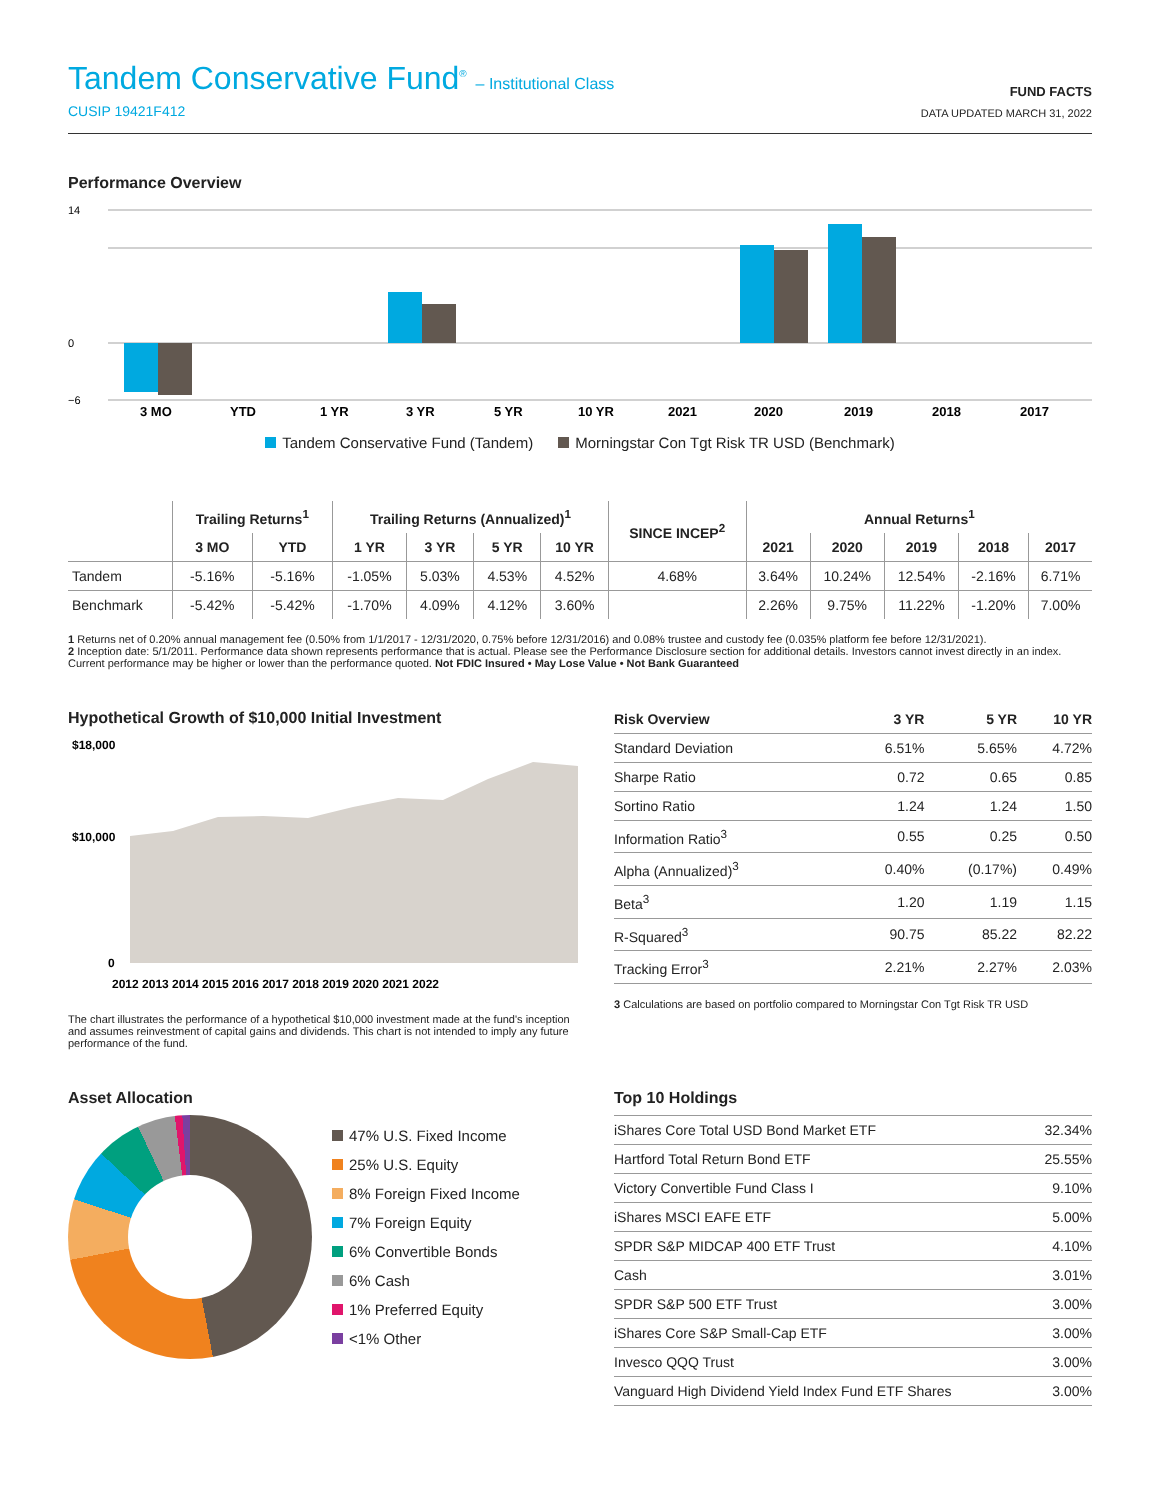Tandem Conservative Fund<sup>®</sup> – Institutional Class
CUSIP 19421F412
FUND FACTS
DATA UPDATED MARCH 31, 2022
Performance Overview
14
0
−6
3 MO
YTD
1 YR
3 YR
5 YR
10 YR
2021
2020
2019
2018
2017
Tandem Conservative Fund (Tandem) Morningstar Con Tgt Risk TR USD (Benchmark)
| | Trailing Returns<sup>1</sup> | | Trailing Returns (Annualized)<sup>1</sup> | | | | SINCE INCEP<sup>2</sup> | Annual Returns<sup>1</sup> | | | | |
| --- | --- | --- | --- | --- | --- | --- | --- | --- | --- | --- | --- | --- |
| | 3 MO | YTD | 1 YR | 3 YR | 5 YR | 10 YR | | 2021 | 2020 | 2019 | 2018 | 2017 |
| Tandem | -5.16% | -5.16% | -1.05% | 5.03% | 4.53% | 4.52% | 4.68% | 3.64% | 10.24% | 12.54% | -2.16% | 6.71% |
| Benchmark | -5.42% | -5.42% | -1.70% | 4.09% | 4.12% | 3.60% | | 2.26% | 9.75% | 11.22% | -1.20% | 7.00% |
1 Returns net of 0.20% annual management fee (0.50% from 1/1/2017 - 12/31/2020, 0.75% before 12/31/2016) and 0.08% trustee and custody fee (0.035% platform fee before 12/31/2021).
2 Inception date: 5/1/2011. Performance data shown represents performance that is actual. Please see the Performance Disclosure section for additional details. Investors cannot invest directly in an index. Current performance may be higher or lower than the performance quoted. Not FDIC Insured • May Lose Value • Not Bank Guaranteed
Hypothetical Growth of $10,000 Initial Investment
$18,000
$10,000
0
2012 2013 2014 2015 2016 2017 2018 2019 2020 2021 2022
The chart illustrates the performance of a hypothetical $10,000 investment made at the fund's inception and assumes reinvestment of capital gains and dividends. This chart is not intended to imply any future performance of the fund.
| Risk Overview | 3 YR | 5 YR | 10 YR |
| --- | --- | --- | --- |
| Standard Deviation | 6.51% | 5.65% | 4.72% |
| Sharpe Ratio | 0.72 | 0.65 | 0.85 |
| Sortino Ratio | 1.24 | 1.24 | 1.50 |
| Information Ratio<sup>3</sup> | 0.55 | 0.25 | 0.50 |
| Alpha (Annualized)<sup>3</sup> | 0.40% | (0.17%) | 0.49% |
| Beta<sup>3</sup> | 1.20 | 1.19 | 1.15 |
| R-Squared<sup>3</sup> | 90.75 | 85.22 | 82.22 |
| Tracking Error<sup>3</sup> | 2.21% | 2.27% | 2.03% |
3 Calculations are based on portfolio compared to Morningstar Con Tgt Risk TR USD
Asset Allocation
47% U.S. Fixed Income
25% U.S. Equity
8% Foreign Fixed Income
7% Foreign Equity
6% Convertible Bonds
6% Cash
1% Preferred Equity
<1% Other
Top 10 Holdings
| iShares Core Total USD Bond Market ETF | 32.34% |
| Hartford Total Return Bond ETF | 25.55% |
| Victory Convertible Fund Class I | 9.10% |
| iShares MSCI EAFE ETF | 5.00% |
| SPDR S&P MIDCAP 400 ETF Trust | 4.10% |
| Cash | 3.01% |
| SPDR S&P 500 ETF Trust | 3.00% |
| iShares Core S&P Small-Cap ETF | 3.00% |
| Invesco QQQ Trust | 3.00% |
| Vanguard High Dividend Yield Index Fund ETF Shares | 3.00% |